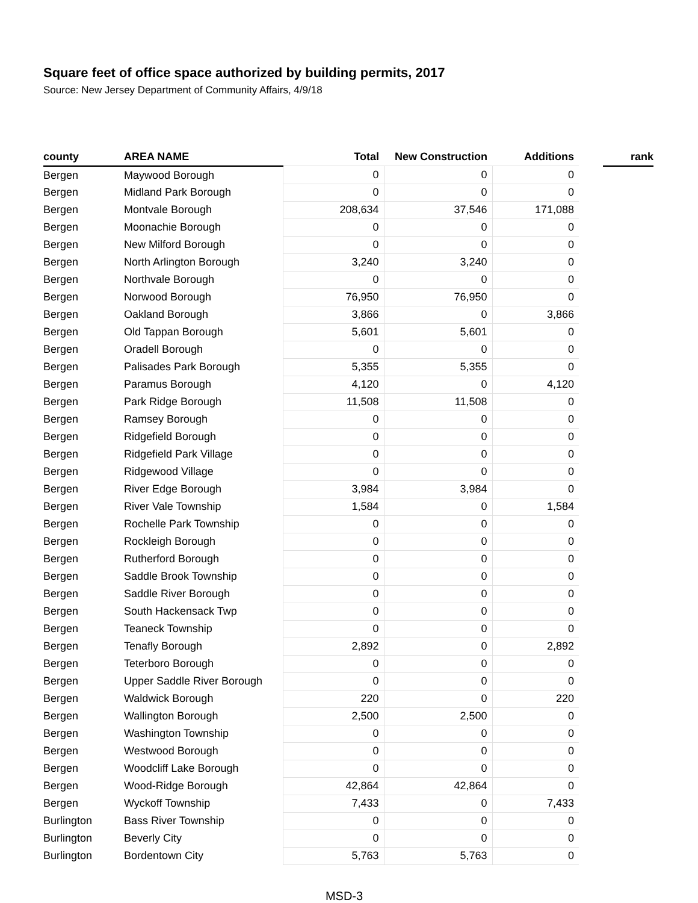Square feet of office space authorized by building permits, 2017
Source: New Jersey Department of Community Affairs, 4/9/18
| county | AREA NAME | Total | New Construction | Additions | | rank |
| --- | --- | --- | --- | --- | --- | --- |
| Bergen | Maywood Borough | 0 | 0 | 0 | | |
| Bergen | Midland Park Borough | 0 | 0 | 0 | | |
| Bergen | Montvale Borough | 208,634 | 37,546 | 171,088 | | |
| Bergen | Moonachie Borough | 0 | 0 | 0 | | |
| Bergen | New Milford Borough | 0 | 0 | 0 | | |
| Bergen | North Arlington Borough | 3,240 | 3,240 | 0 | | |
| Bergen | Northvale Borough | 0 | 0 | 0 | | |
| Bergen | Norwood Borough | 76,950 | 76,950 | 0 | | |
| Bergen | Oakland Borough | 3,866 | 0 | 3,866 | | |
| Bergen | Old Tappan Borough | 5,601 | 5,601 | 0 | | |
| Bergen | Oradell Borough | 0 | 0 | 0 | | |
| Bergen | Palisades Park Borough | 5,355 | 5,355 | 0 | | |
| Bergen | Paramus Borough | 4,120 | 0 | 4,120 | | |
| Bergen | Park Ridge Borough | 11,508 | 11,508 | 0 | | |
| Bergen | Ramsey Borough | 0 | 0 | 0 | | |
| Bergen | Ridgefield Borough | 0 | 0 | 0 | | |
| Bergen | Ridgefield Park Village | 0 | 0 | 0 | | |
| Bergen | Ridgewood Village | 0 | 0 | 0 | | |
| Bergen | River Edge Borough | 3,984 | 3,984 | 0 | | |
| Bergen | River Vale Township | 1,584 | 0 | 1,584 | | |
| Bergen | Rochelle Park Township | 0 | 0 | 0 | | |
| Bergen | Rockleigh Borough | 0 | 0 | 0 | | |
| Bergen | Rutherford Borough | 0 | 0 | 0 | | |
| Bergen | Saddle Brook Township | 0 | 0 | 0 | | |
| Bergen | Saddle River Borough | 0 | 0 | 0 | | |
| Bergen | South Hackensack Twp | 0 | 0 | 0 | | |
| Bergen | Teaneck Township | 0 | 0 | 0 | | |
| Bergen | Tenafly Borough | 2,892 | 0 | 2,892 | | |
| Bergen | Teterboro Borough | 0 | 0 | 0 | | |
| Bergen | Upper Saddle River Borough | 0 | 0 | 0 | | |
| Bergen | Waldwick Borough | 220 | 0 | 220 | | |
| Bergen | Wallington Borough | 2,500 | 2,500 | 0 | | |
| Bergen | Washington Township | 0 | 0 | 0 | | |
| Bergen | Westwood Borough | 0 | 0 | 0 | | |
| Bergen | Woodcliff Lake Borough | 0 | 0 | 0 | | |
| Bergen | Wood-Ridge Borough | 42,864 | 42,864 | 0 | | |
| Bergen | Wyckoff Township | 7,433 | 0 | 7,433 | | |
| Burlington | Bass River Township | 0 | 0 | 0 | | |
| Burlington | Beverly City | 0 | 0 | 0 | | |
| Burlington | Bordentown City | 5,763 | 5,763 | 0 | | |
MSD-3